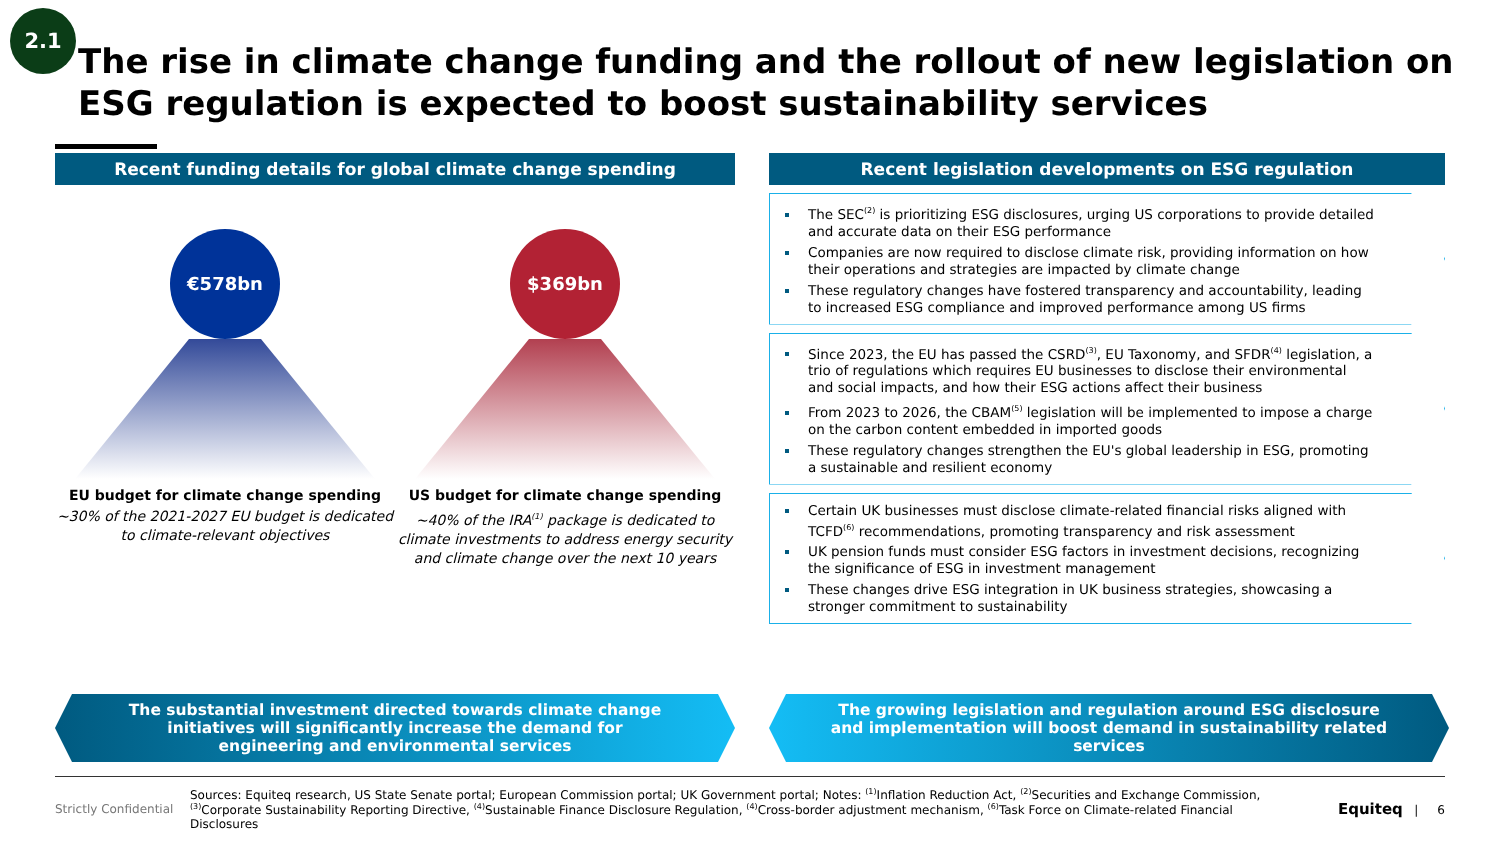2.1
The rise in climate change funding and the rollout of new legislation on ESG regulation is expected to boost sustainability services
Recent funding details for global climate change spending
€578bn
EU budget for climate change spending
~30% of the 2021-2027 EU budget is dedicated to climate-relevant objectives
$369bn
US budget for climate change spending
~40% of the IRA<sup>(1)</sup> package is dedicated to climate investments to address energy security and climate change over the next 10 years
Recent legislation developments on ESG regulation
The SEC<sup>(2)</sup> is prioritizing ESG disclosures, urging US corporations to provide detailed and accurate data on their ESG performance
Companies are now required to disclose climate risk, providing information on how their operations and strategies are impacted by climate change
These regulatory changes have fostered transparency and accountability, leading to increased ESG compliance and improved performance among US firms
Since 2023, the EU has passed the CSRD<sup>(3)</sup>, EU Taxonomy, and SFDR<sup>(4)</sup> legislation, a trio of regulations which requires EU businesses to disclose their environmental and social impacts, and how their ESG actions affect their business
From 2023 to 2026, the CBAM<sup>(5)</sup> legislation will be implemented to impose a charge on the carbon content embedded in imported goods
These regulatory changes strengthen the EU's global leadership in ESG, promoting a sustainable and resilient economy
Certain UK businesses must disclose climate-related financial risks aligned with TCFD<sup>(6)</sup> recommendations, promoting transparency and risk assessment
UK pension funds must consider ESG factors in investment decisions, recognizing the significance of ESG in investment management
These changes drive ESG integration in UK business strategies, showcasing a stronger commitment to sustainability
The substantial investment directed towards climate change initiatives will significantly increase the demand for engineering and environmental services
The growing legislation and regulation around ESG disclosure and implementation will boost demand in sustainability related services
Strictly Confidential
Sources: Equiteq research, US State Senate portal; European Commission portal; UK Government portal; Notes: <sup>(1)</sup>Inflation Reduction Act, <sup>(2)</sup>Securities and Exchange Commission, <sup>(3)</sup>Corporate Sustainability Reporting Directive, <sup>(4)</sup>Sustainable Finance Disclosure Regulation, <sup>(4)</sup>Cross-border adjustment mechanism, <sup>(6)</sup>Task Force on Climate-related Financial Disclosures
Equiteq | 6